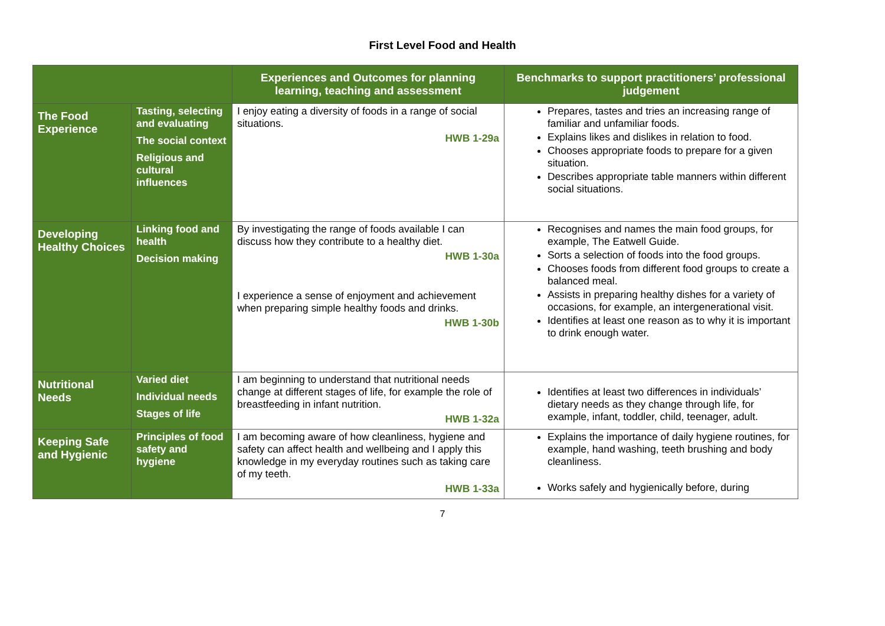First Level Food and Health
| | | Experiences and Outcomes for planning learning, teaching and assessment | Benchmarks to support practitioners’ professional judgement |
| --- | --- | --- | --- |
| The Food Experience | Tasting, selecting and evaluating The social context Religious and cultural influences | I enjoy eating a diversity of foods in a range of social situations. HWB 1-29a | Prepares, tastes and tries an increasing range of familiar and unfamiliar foods. Explains likes and dislikes in relation to food. Chooses appropriate foods to prepare for a given situation. Describes appropriate table manners within different social situations. |
| Developing Healthy Choices | Linking food and health Decision making | By investigating the range of foods available I can discuss how they contribute to a healthy diet. HWB 1-30a I experience a sense of enjoyment and achievement when preparing simple healthy foods and drinks. HWB 1-30b | Recognises and names the main food groups, for example, The Eatwell Guide. Sorts a selection of foods into the food groups. Chooses foods from different food groups to create a balanced meal. Assists in preparing healthy dishes for a variety of occasions, for example, an intergenerational visit. Identifies at least one reason as to why it is important to drink enough water. |
| Nutritional Needs | Varied diet Individual needs Stages of life | I am beginning to understand that nutritional needs change at different stages of life, for example the role of breastfeeding in infant nutrition. HWB 1-32a | Identifies at least two differences in individuals’ dietary needs as they change through life, for example, infant, toddler, child, teenager, adult. |
| Keeping Safe and Hygienic | Principles of food safety and hygiene | I am becoming aware of how cleanliness, hygiene and safety can affect health and wellbeing and I apply this knowledge in my everyday routines such as taking care of my teeth. HWB 1-33a | Explains the importance of daily hygiene routines, for example, hand washing, teeth brushing and body cleanliness. Works safely and hygienically before, during |
7